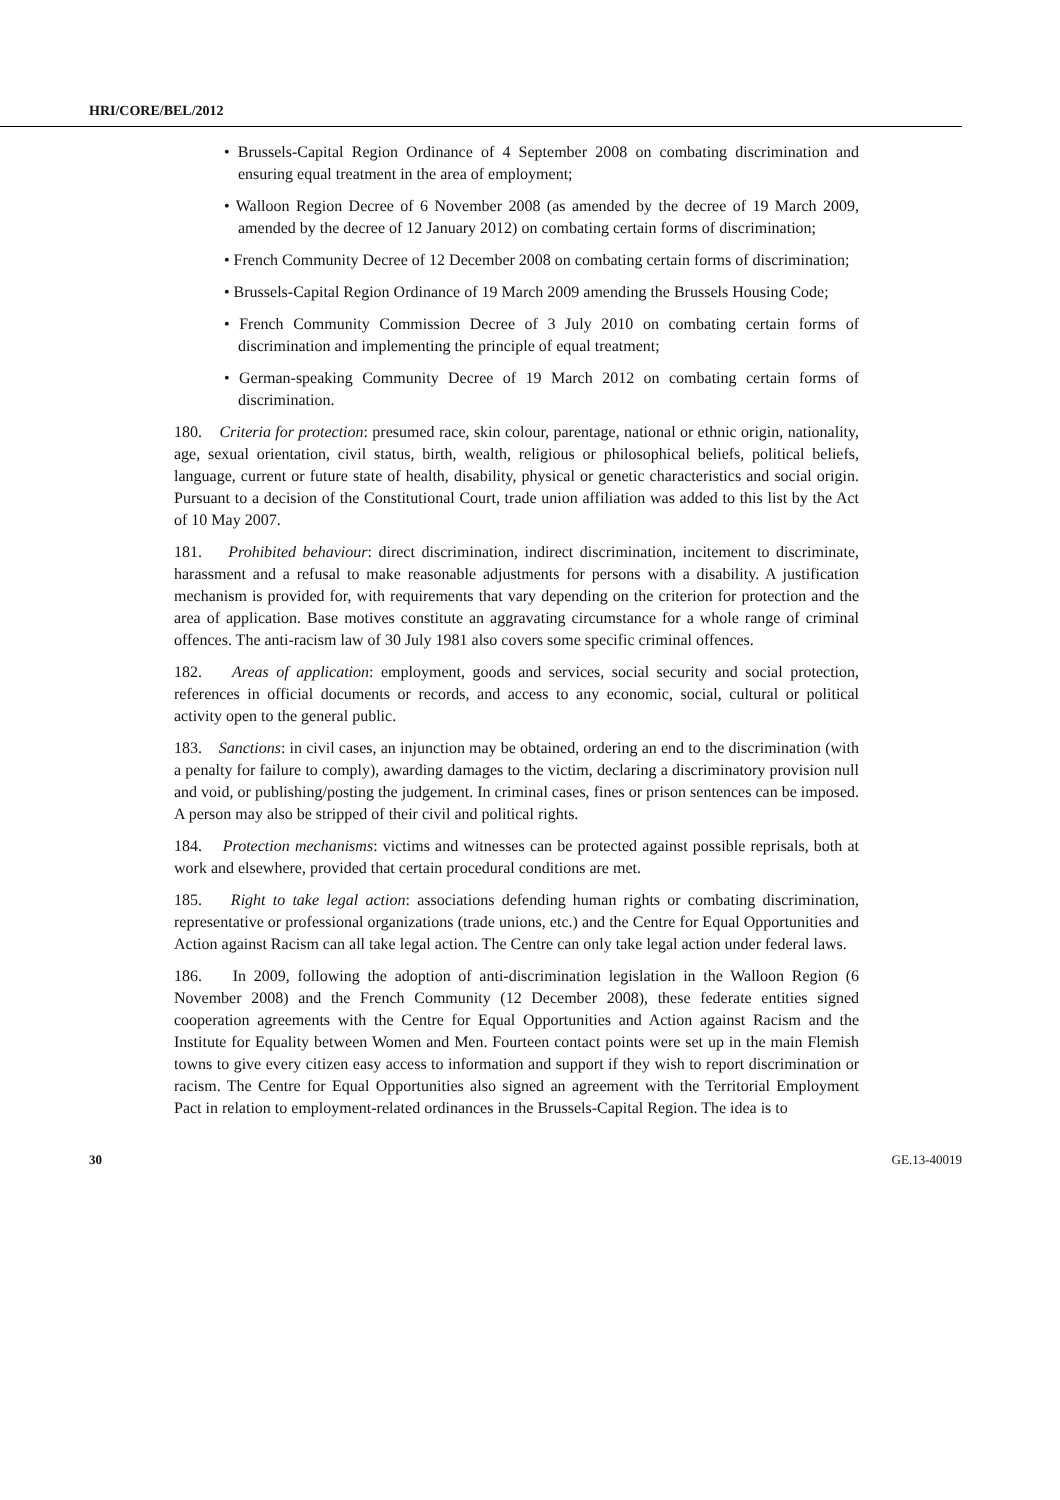HRI/CORE/BEL/2012
• Brussels-Capital Region Ordinance of 4 September 2008 on combating discrimination and ensuring equal treatment in the area of employment;
• Walloon Region Decree of 6 November 2008 (as amended by the decree of 19 March 2009, amended by the decree of 12 January 2012) on combating certain forms of discrimination;
• French Community Decree of 12 December 2008 on combating certain forms of discrimination;
• Brussels-Capital Region Ordinance of 19 March 2009 amending the Brussels Housing Code;
• French Community Commission Decree of 3 July 2010 on combating certain forms of discrimination and implementing the principle of equal treatment;
• German-speaking Community Decree of 19 March 2012 on combating certain forms of discrimination.
180. Criteria for protection: presumed race, skin colour, parentage, national or ethnic origin, nationality, age, sexual orientation, civil status, birth, wealth, religious or philosophical beliefs, political beliefs, language, current or future state of health, disability, physical or genetic characteristics and social origin. Pursuant to a decision of the Constitutional Court, trade union affiliation was added to this list by the Act of 10 May 2007.
181. Prohibited behaviour: direct discrimination, indirect discrimination, incitement to discriminate, harassment and a refusal to make reasonable adjustments for persons with a disability. A justification mechanism is provided for, with requirements that vary depending on the criterion for protection and the area of application. Base motives constitute an aggravating circumstance for a whole range of criminal offences. The anti-racism law of 30 July 1981 also covers some specific criminal offences.
182. Areas of application: employment, goods and services, social security and social protection, references in official documents or records, and access to any economic, social, cultural or political activity open to the general public.
183. Sanctions: in civil cases, an injunction may be obtained, ordering an end to the discrimination (with a penalty for failure to comply), awarding damages to the victim, declaring a discriminatory provision null and void, or publishing/posting the judgement. In criminal cases, fines or prison sentences can be imposed. A person may also be stripped of their civil and political rights.
184. Protection mechanisms: victims and witnesses can be protected against possible reprisals, both at work and elsewhere, provided that certain procedural conditions are met.
185. Right to take legal action: associations defending human rights or combating discrimination, representative or professional organizations (trade unions, etc.) and the Centre for Equal Opportunities and Action against Racism can all take legal action. The Centre can only take legal action under federal laws.
186. In 2009, following the adoption of anti-discrimination legislation in the Walloon Region (6 November 2008) and the French Community (12 December 2008), these federate entities signed cooperation agreements with the Centre for Equal Opportunities and Action against Racism and the Institute for Equality between Women and Men. Fourteen contact points were set up in the main Flemish towns to give every citizen easy access to information and support if they wish to report discrimination or racism. The Centre for Equal Opportunities also signed an agreement with the Territorial Employment Pact in relation to employment-related ordinances in the Brussels-Capital Region. The idea is to
30 GE.13-40019